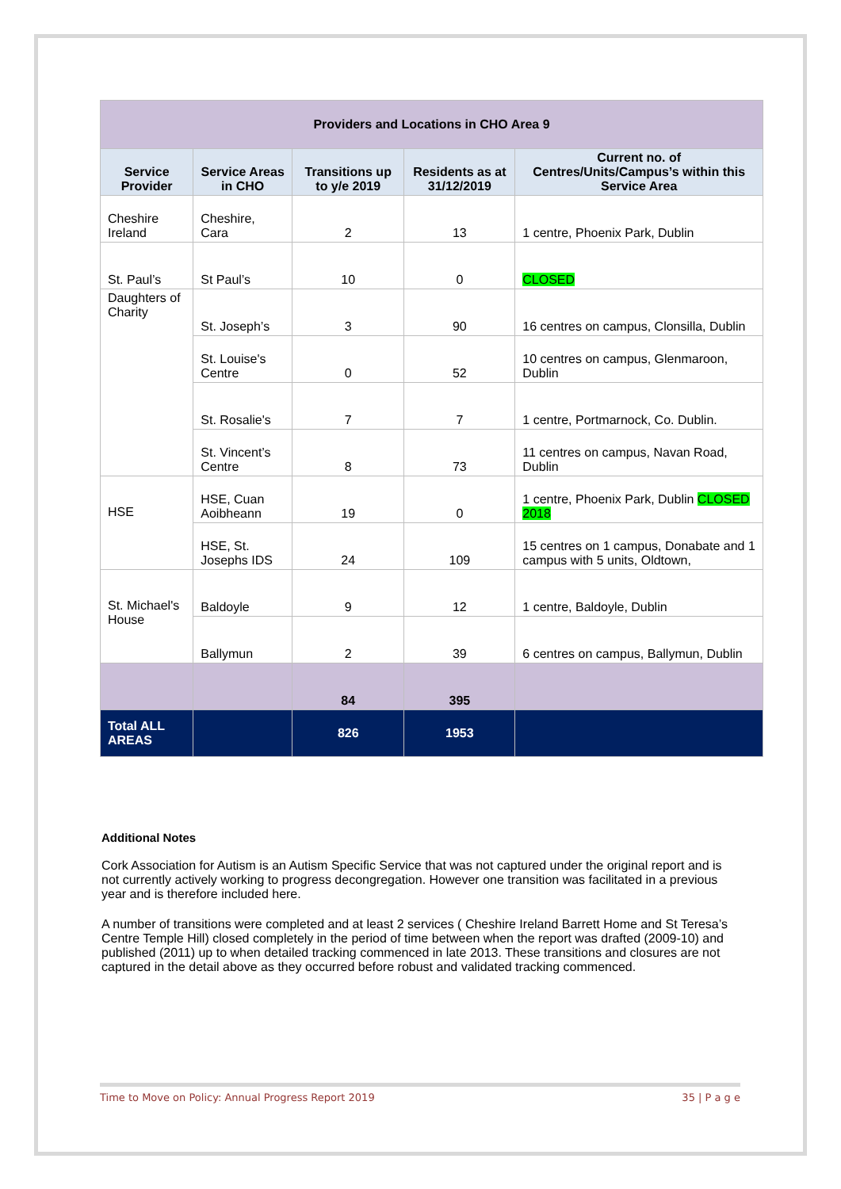| Providers and Locations in CHO Area 9 | | | | |
| Service Provider | Service Areas in CHO | Transitions up to y/e 2019 | Residents as at 31/12/2019 | Current no. of Centres/Units/Campus’s within this Service Area |
| Cheshire Ireland | Cheshire, Cara | 2 | 13 | 1 centre, Phoenix Park, Dublin |
| St. Paul’s | St Paul’s | 10 | 0 | CLOSED |
| Daughters of Charity | St. Joseph’s | 3 | 90 | 16 centres on campus, Clonsilla, Dublin |
| | St. Louise's Centre | 0 | 52 | 10 centres on campus, Glenmaroon, Dublin |
| | St. Rosalie's | 7 | 7 | 1 centre, Portmarnock, Co. Dublin. |
| | St. Vincent’s Centre | 8 | 73 | 11 centres on campus, Navan Road, Dublin |
| HSE | HSE, Cuan Aoibheann | 19 | 0 | 1 centre, Phoenix Park, Dublin CLOSED 2018 |
| | HSE, St. Josephs IDS | 24 | 109 | 15 centres on 1 campus, Donabate and 1 campus with 5 units, Oldtown, |
| St. Michael's House | Baldoyle | 9 | 12 | 1 centre, Baldoyle, Dublin |
| | Ballymun | 2 | 39 | 6 centres on campus, Ballymun, Dublin |
| | | 84 | 395 | |
| Total ALL AREAS | | 826 | 1953 | |
Additional Notes
Cork Association for Autism is an Autism Specific Service that was not captured under the original report and is not currently actively working to progress decongregation. However one transition was facilitated in a previous year and is therefore included here.
A number of transitions were completed and at least 2 services ( Cheshire Ireland Barrett Home and St Teresa’s Centre Temple Hill) closed completely in the period of time between when the report was drafted (2009-10) and published (2011) up to when detailed tracking commenced in late 2013. These transitions and closures are not captured in the detail above as they occurred before robust and validated tracking commenced.
Time to Move on Policy: Annual Progress Report 2019 35 | P a g e